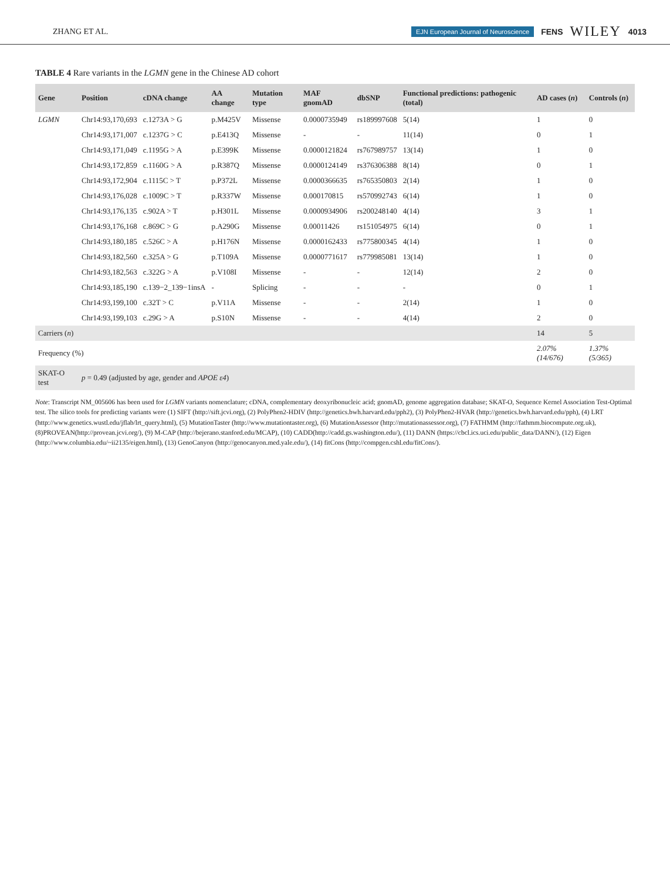ZHANG ET AL. EJN European Journal of Neuroscience FENS WILEY 4013
TABLE 4 Rare variants in the LGMN gene in the Chinese AD cohort
| Gene | Position | cDNA change | AA change | Mutation type | MAF gnomAD | dbSNP | Functional predictions: pathogenic (total) | AD cases ( n ) | Controls ( n ) |
| --- | --- | --- | --- | --- | --- | --- | --- | --- | --- |
| LGMN | Chr14:93,170,693 | c.1273A > G | p.M425V | Missense | 0.0000735949 | rs189997608 | 5(14) | 1 | 0 |
| | Chr14:93,171,007 | c.1237G > C | p.E413Q | Missense | - | - | 11(14) | 0 | 1 |
| | Chr14:93,171,049 | c.1195G > A | p.E399K | Missense | 0.0000121824 | rs767989757 | 13(14) | 1 | 0 |
| | Chr14:93,172,859 | c.1160G > A | p.R387Q | Missense | 0.0000124149 | rs376306388 | 8(14) | 0 | 1 |
| | Chr14:93,172,904 | c.1115C > T | p.P372L | Missense | 0.0000366635 | rs765350803 | 2(14) | 1 | 0 |
| | Chr14:93,176,028 | c.1009C > T | p.R337W | Missense | 0.000170815 | rs570992743 | 6(14) | 1 | 0 |
| | Chr14:93,176,135 | c.902A > T | p.H301L | Missense | 0.0000934906 | rs200248140 | 4(14) | 3 | 1 |
| | Chr14:93,176,168 | c.869C > G | p.A290G | Missense | 0.00011426 | rs151054975 | 6(14) | 0 | 1 |
| | Chr14:93,180,185 | c.526C > A | p.H176N | Missense | 0.0000162433 | rs775800345 | 4(14) | 1 | 0 |
| | Chr14:93,182,560 | c.325A > G | p.T109A | Missense | 0.0000771617 | rs779985081 | 13(14) | 1 | 0 |
| | Chr14:93,182,563 | c.322G > A | p.V108I | Missense | - | - | 12(14) | 2 | 0 |
| | Chr14:93,185,190 | c.139−2_139−1insA | - | Splicing | - | - | - | 0 | 1 |
| | Chr14:93,199,100 | c.32T > C | p.V11A | Missense | - | - | 2(14) | 1 | 0 |
| | Chr14:93,199,103 | c.29G > A | p.S10N | Missense | - | - | 4(14) | 2 | 0 |
| Carriers ( n ) | | | | | | | | 14 | 5 |
| Frequency (%) | | | | | | | | 2.07% (14/676) | 1.37% (5/365) |
| SKAT-O test | p = 0.49 (adjusted by age, gender and APOE ε4 ) | | | | | | | | |
Note: Transcript NM_005606 has been used for LGMN variants nomenclature; cDNA, complementary deoxyribonucleic acid; gnomAD, genome aggregation database; SKAT-O, Sequence Kernel Association Test-Optimal test. The silico tools for predicting variants were (1) SIFT (http://sift.jcvi.org), (2) PolyPhen2-HDIV (http://genetics.bwh.harvard.edu/pph2), (3) PolyPhen2-HVAR (http://genetics.bwh.harvard.edu/pph), (4) LRT (http://www.genetics.wustl.edu/jflab/lrt_query.html), (5) MutationTaster (http://www.mutationtaster.org), (6) MutationAssessor (http://mutationassessor.org), (7) FATHMM (http://fathmm.biocompute.org.uk), (8)PROVEAN(http://provean.jcvi.org/), (9) M-CAP (http://bejerano.stanford.edu/MCAP), (10) CADD(http://cadd.gs.washington.edu/), (11) DANN (https://cbcl.ics.uci.edu/public_data/DANN/), (12) Eigen (http://www.columbia.edu/~ii2135/eigen.html), (13) GenoCanyon (http://genocanyon.med.yale.edu/), (14) fitCons (http://compgen.cshl.edu/fitCons/).